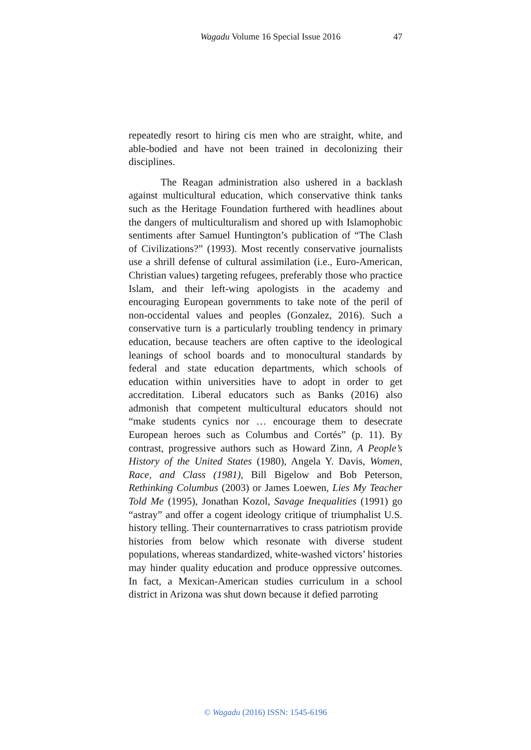Wagadu Volume 16 Special Issue 2016 47
repeatedly resort to hiring cis men who are straight, white, and able-bodied and have not been trained in decolonizing their disciplines.
The Reagan administration also ushered in a backlash against multicultural education, which conservative think tanks such as the Heritage Foundation furthered with headlines about the dangers of multiculturalism and shored up with Islamophobic sentiments after Samuel Huntington’s publication of “The Clash of Civilizations?” (1993). Most recently conservative journalists use a shrill defense of cultural assimilation (i.e., Euro-American, Christian values) targeting refugees, preferably those who practice Islam, and their left-wing apologists in the academy and encouraging European governments to take note of the peril of non-occidental values and peoples (Gonzalez, 2016). Such a conservative turn is a particularly troubling tendency in primary education, because teachers are often captive to the ideological leanings of school boards and to monocultural standards by federal and state education departments, which schools of education within universities have to adopt in order to get accreditation. Liberal educators such as Banks (2016) also admonish that competent multicultural educators should not “make students cynics nor … encourage them to desecrate European heroes such as Columbus and Cortés” (p. 11). By contrast, progressive authors such as Howard Zinn, A People’s History of the United States (1980), Angela Y. Davis, Women, Race, and Class (1981), Bill Bigelow and Bob Peterson, Rethinking Columbus (2003) or James Loewen, Lies My Teacher Told Me (1995), Jonathan Kozol, Savage Inequalities (1991) go “astray” and offer a cogent ideology critique of triumphalist U.S. history telling. Their counternarratives to crass patriotism provide histories from below which resonate with diverse student populations, whereas standardized, white-washed victors’ histories may hinder quality education and produce oppressive outcomes. In fact, a Mexican-American studies curriculum in a school district in Arizona was shut down because it defied parroting
© Wagadu (2016) ISSN: 1545-6196